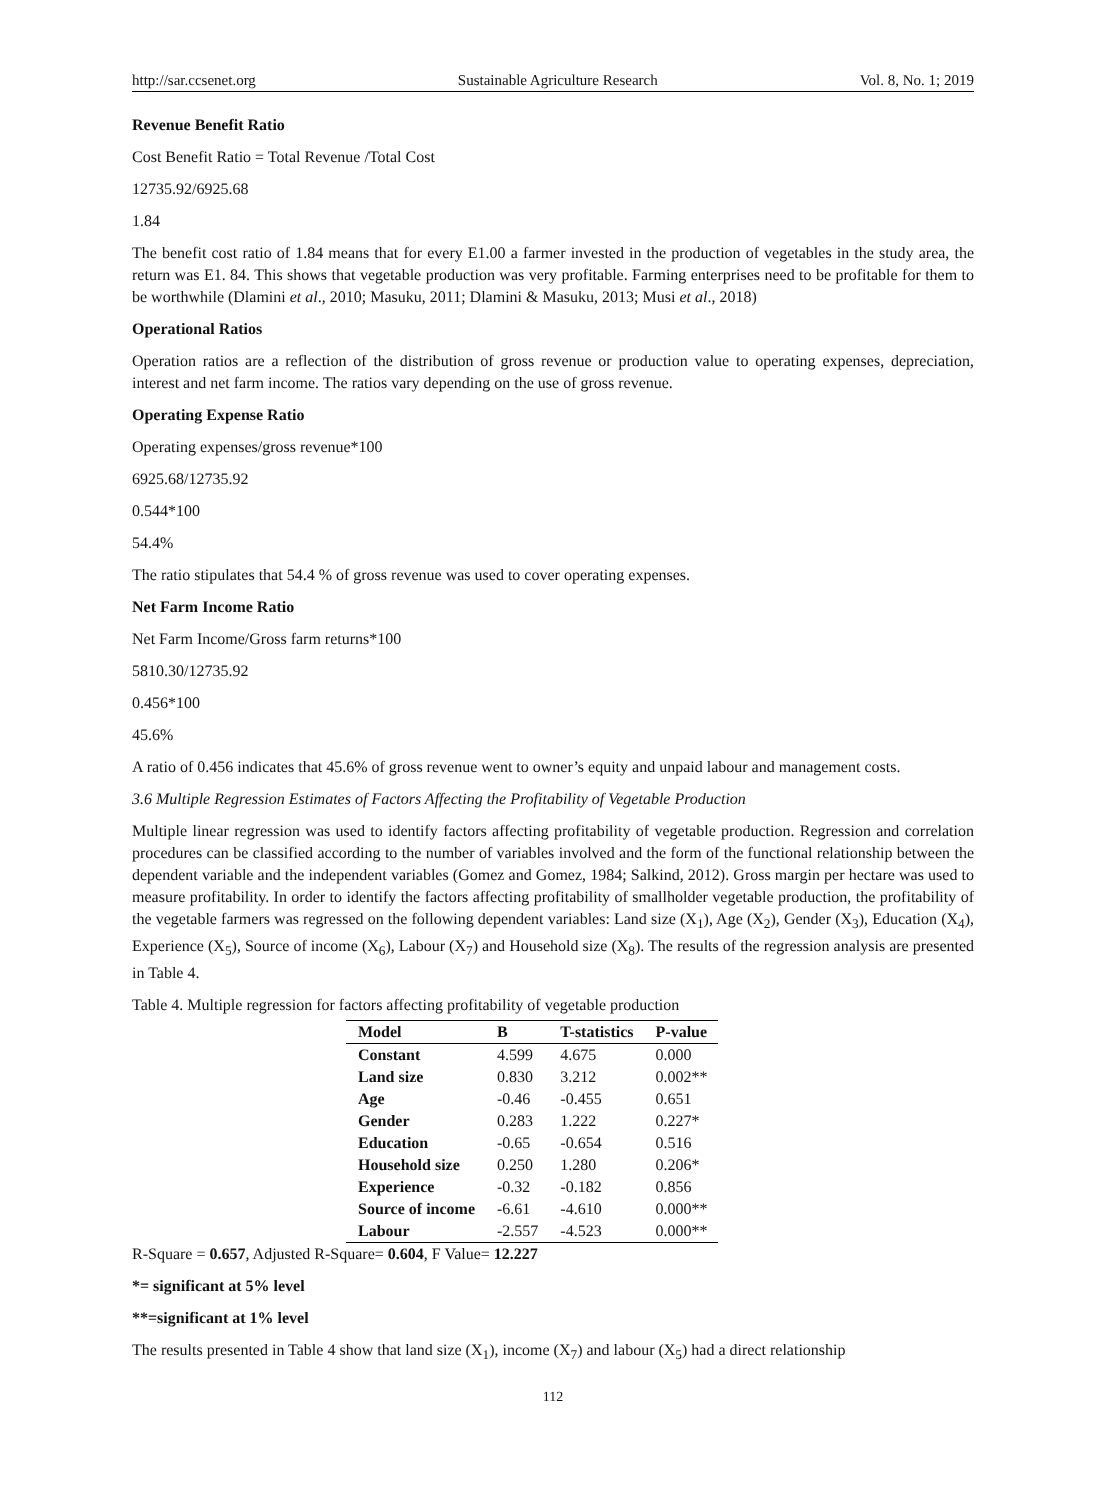http://sar.ccsenet.org Sustainable Agriculture Research Vol. 8, No. 1; 2019
Revenue Benefit Ratio
Cost Benefit Ratio = Total Revenue /Total Cost
12735.92/6925.68
1.84
The benefit cost ratio of 1.84 means that for every E1.00 a farmer invested in the production of vegetables in the study area, the return was E1. 84. This shows that vegetable production was very profitable. Farming enterprises need to be profitable for them to be worthwhile (Dlamini et al., 2010; Masuku, 2011; Dlamini & Masuku, 2013; Musi et al., 2018)
Operational Ratios
Operation ratios are a reflection of the distribution of gross revenue or production value to operating expenses, depreciation, interest and net farm income. The ratios vary depending on the use of gross revenue.
Operating Expense Ratio
Operating expenses/gross revenue*100
6925.68/12735.92
0.544*100
54.4%
The ratio stipulates that 54.4 % of gross revenue was used to cover operating expenses.
Net Farm Income Ratio
Net Farm Income/Gross farm returns*100
5810.30/12735.92
0.456*100
45.6%
A ratio of 0.456 indicates that 45.6% of gross revenue went to owner’s equity and unpaid labour and management costs.
3.6 Multiple Regression Estimates of Factors Affecting the Profitability of Vegetable Production
Multiple linear regression was used to identify factors affecting profitability of vegetable production. Regression and correlation procedures can be classified according to the number of variables involved and the form of the functional relationship between the dependent variable and the independent variables (Gomez and Gomez, 1984; Salkind, 2012). Gross margin per hectare was used to measure profitability. In order to identify the factors affecting profitability of smallholder vegetable production, the profitability of the vegetable farmers was regressed on the following dependent variables: Land size (X<sub>1</sub>), Age (X<sub>2</sub>), Gender (X<sub>3</sub>), Education (X<sub>4</sub>), Experience (X<sub>5</sub>), Source of income (X<sub>6</sub>), Labour (X<sub>7</sub>) and Household size (X<sub>8</sub>). The results of the regression analysis are presented in Table 4.
Table 4. Multiple regression for factors affecting profitability of vegetable production
| Model | B | T-statistics | P-value |
| --- | --- | --- | --- |
| Constant | 4.599 | 4.675 | 0.000 |
| Land size | 0.830 | 3.212 | 0.002** |
| Age | -0.46 | -0.455 | 0.651 |
| Gender | 0.283 | 1.222 | 0.227* |
| Education | -0.65 | -0.654 | 0.516 |
| Household size | 0.250 | 1.280 | 0.206* |
| Experience | -0.32 | -0.182 | 0.856 |
| Source of income | -6.61 | -4.610 | 0.000** |
| Labour | -2.557 | -4.523 | 0.000** |
R-Square = 0.657, Adjusted R-Square= 0.604, F Value= 12.227
*= significant at 5% level
**=significant at 1% level
The results presented in Table 4 show that land size (X<sub>1</sub>), income (X<sub>7</sub>) and labour (X<sub>5</sub>) had a direct relationship
112